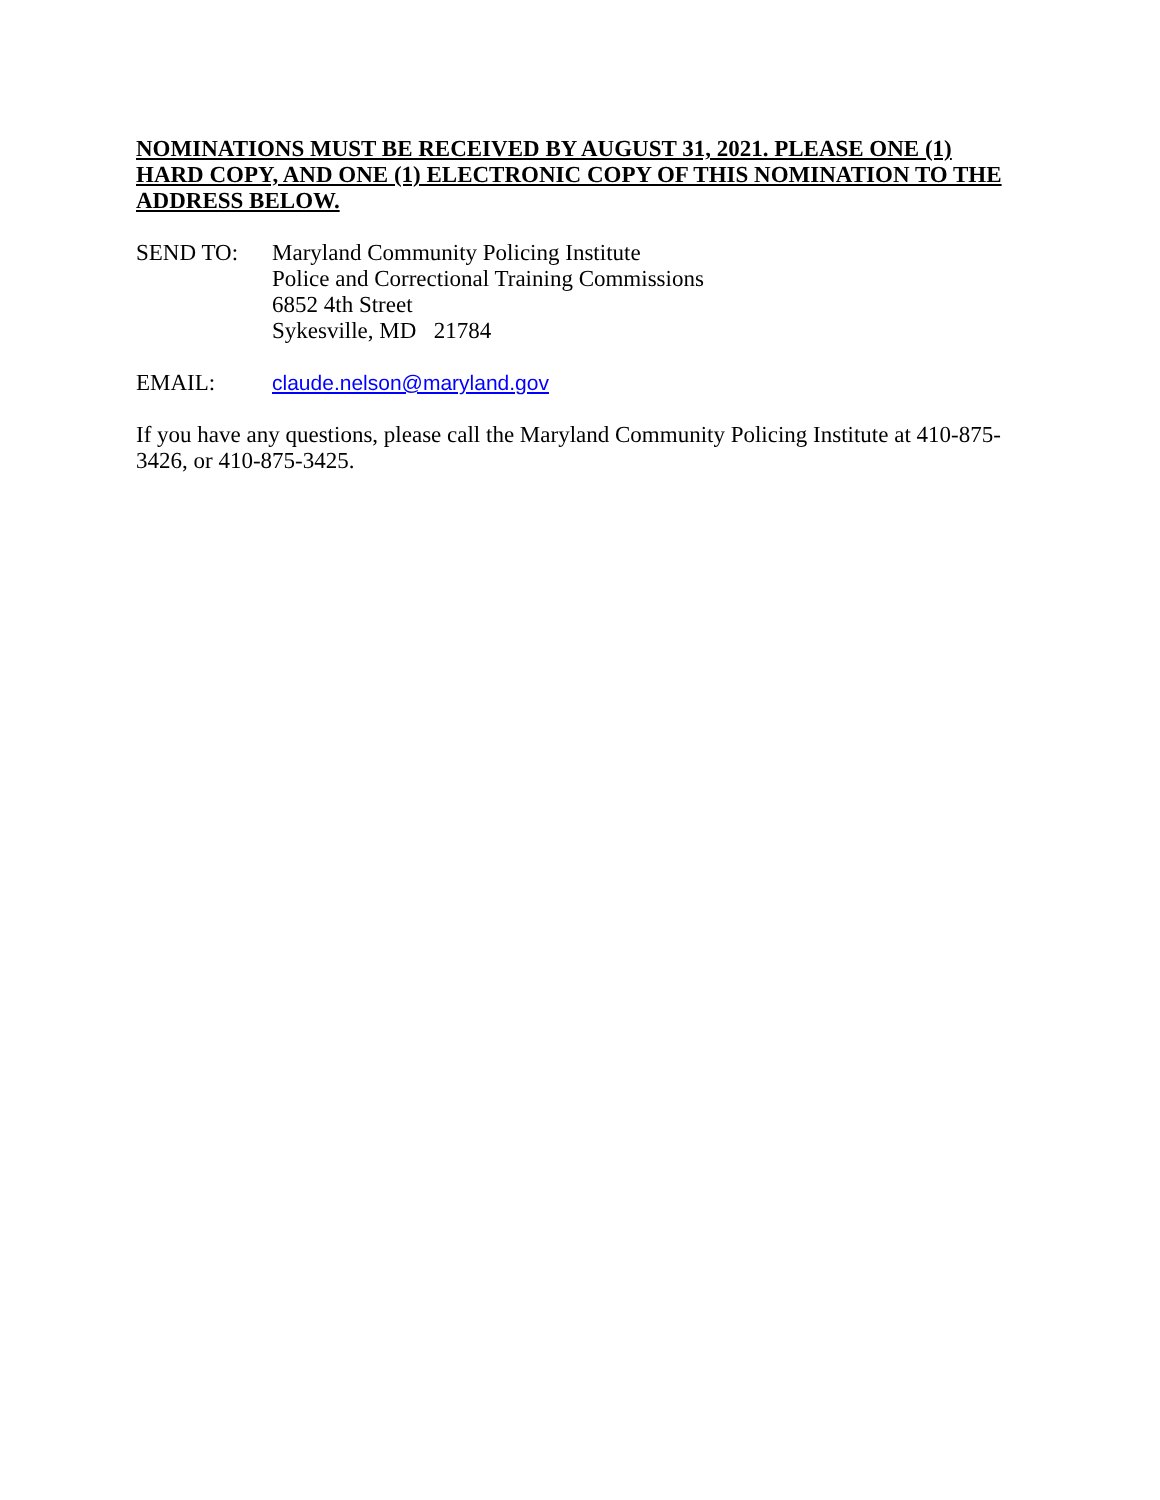NOMINATIONS MUST BE RECEIVED BY AUGUST 31, 2021. PLEASE ONE (1) HARD COPY, AND ONE (1) ELECTRONIC COPY OF THIS NOMINATION TO THE ADDRESS BELOW.
SEND TO: Maryland Community Policing Institute
Police and Correctional Training Commissions
6852 4th Street
Sykesville, MD 21784
EMAIL: claude.nelson@maryland.gov
If you have any questions, please call the Maryland Community Policing Institute at 410-875-3426, or 410-875-3425.